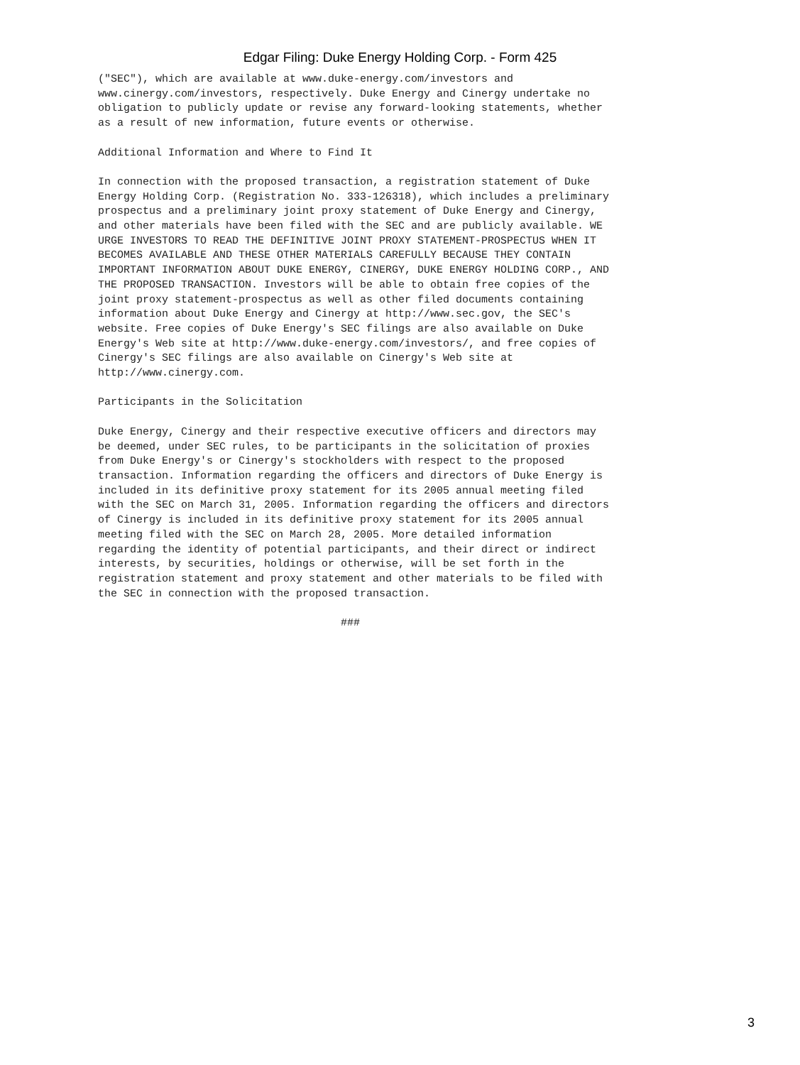Edgar Filing: Duke Energy Holding Corp. - Form 425
("SEC"), which are available at www.duke-energy.com/investors and
www.cinergy.com/investors, respectively. Duke Energy and Cinergy undertake no
obligation to publicly update or revise any forward-looking statements, whether
as a result of new information, future events or otherwise.

Additional Information and Where to Find It

In connection with the proposed transaction, a registration statement of Duke
Energy Holding Corp. (Registration No. 333-126318), which includes a preliminary
prospectus and a preliminary joint proxy statement of Duke Energy and Cinergy,
and other materials have been filed with the SEC and are publicly available. WE
URGE INVESTORS TO READ THE DEFINITIVE JOINT PROXY STATEMENT-PROSPECTUS WHEN IT
BECOMES AVAILABLE AND THESE OTHER MATERIALS CAREFULLY BECAUSE THEY CONTAIN
IMPORTANT INFORMATION ABOUT DUKE ENERGY, CINERGY, DUKE ENERGY HOLDING CORP., AND
THE PROPOSED TRANSACTION. Investors will be able to obtain free copies of the
joint proxy statement-prospectus as well as other filed documents containing
information about Duke Energy and Cinergy at http://www.sec.gov, the SEC's
website. Free copies of Duke Energy's SEC filings are also available on Duke
Energy's Web site at http://www.duke-energy.com/investors/, and free copies of
Cinergy's SEC filings are also available on Cinergy's Web site at
http://www.cinergy.com.

Participants in the Solicitation

Duke Energy, Cinergy and their respective executive officers and directors may
be deemed, under SEC rules, to be participants in the solicitation of proxies
from Duke Energy's or Cinergy's stockholders with respect to the proposed
transaction. Information regarding the officers and directors of Duke Energy is
included in its definitive proxy statement for its 2005 annual meeting filed
with the SEC on March 31, 2005. Information regarding the officers and directors
of Cinergy is included in its definitive proxy statement for its 2005 annual
meeting filed with the SEC on March 28, 2005. More detailed information
regarding the identity of potential participants, and their direct or indirect
interests, by securities, holdings or otherwise, will be set forth in the
registration statement and proxy statement and other materials to be filed with
the SEC in connection with the proposed transaction.

                                      ###
3